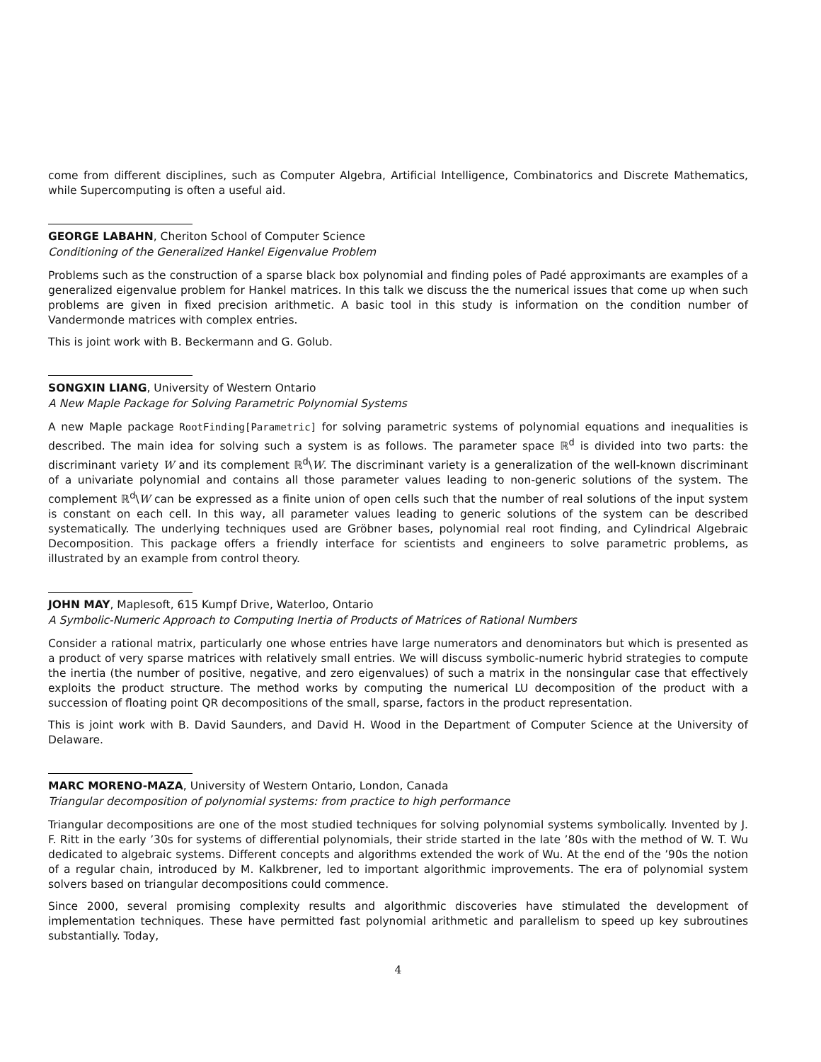come from different disciplines, such as Computer Algebra, Artificial Intelligence, Combinatorics and Discrete Mathematics, while Supercomputing is often a useful aid.
GEORGE LABAHN, Cheriton School of Computer Science
Conditioning of the Generalized Hankel Eigenvalue Problem
Problems such as the construction of a sparse black box polynomial and finding poles of Padé approximants are examples of a generalized eigenvalue problem for Hankel matrices. In this talk we discuss the the numerical issues that come up when such problems are given in fixed precision arithmetic. A basic tool in this study is information on the condition number of Vandermonde matrices with complex entries.
This is joint work with B. Beckermann and G. Golub.
SONGXIN LIANG, University of Western Ontario
A New Maple Package for Solving Parametric Polynomial Systems
A new Maple package RootFinding[Parametric] for solving parametric systems of polynomial equations and inequalities is described. The main idea for solving such a system is as follows. The parameter space ℝ<sup>d</sup> is divided into two parts: the discriminant variety W and its complement ℝ<sup>d</sup>\W. The discriminant variety is a generalization of the well-known discriminant of a univariate polynomial and contains all those parameter values leading to non-generic solutions of the system. The complement ℝ<sup>d</sup>\W can be expressed as a finite union of open cells such that the number of real solutions of the input system is constant on each cell. In this way, all parameter values leading to generic solutions of the system can be described systematically. The underlying techniques used are Gröbner bases, polynomial real root finding, and Cylindrical Algebraic Decomposition. This package offers a friendly interface for scientists and engineers to solve parametric problems, as illustrated by an example from control theory.
JOHN MAY, Maplesoft, 615 Kumpf Drive, Waterloo, Ontario
A Symbolic-Numeric Approach to Computing Inertia of Products of Matrices of Rational Numbers
Consider a rational matrix, particularly one whose entries have large numerators and denominators but which is presented as a product of very sparse matrices with relatively small entries. We will discuss symbolic-numeric hybrid strategies to compute the inertia (the number of positive, negative, and zero eigenvalues) of such a matrix in the nonsingular case that effectively exploits the product structure. The method works by computing the numerical LU decomposition of the product with a succession of floating point QR decompositions of the small, sparse, factors in the product representation.
This is joint work with B. David Saunders, and David H. Wood in the Department of Computer Science at the University of Delaware.
MARC MORENO-MAZA, University of Western Ontario, London, Canada
Triangular decomposition of polynomial systems: from practice to high performance
Triangular decompositions are one of the most studied techniques for solving polynomial systems symbolically. Invented by J. F. Ritt in the early ’30s for systems of differential polynomials, their stride started in the late ’80s with the method of W. T. Wu dedicated to algebraic systems. Different concepts and algorithms extended the work of Wu. At the end of the ’90s the notion of a regular chain, introduced by M. Kalkbrener, led to important algorithmic improvements. The era of polynomial system solvers based on triangular decompositions could commence.
Since 2000, several promising complexity results and algorithmic discoveries have stimulated the development of implementation techniques. These have permitted fast polynomial arithmetic and parallelism to speed up key subroutines substantially. Today,
4